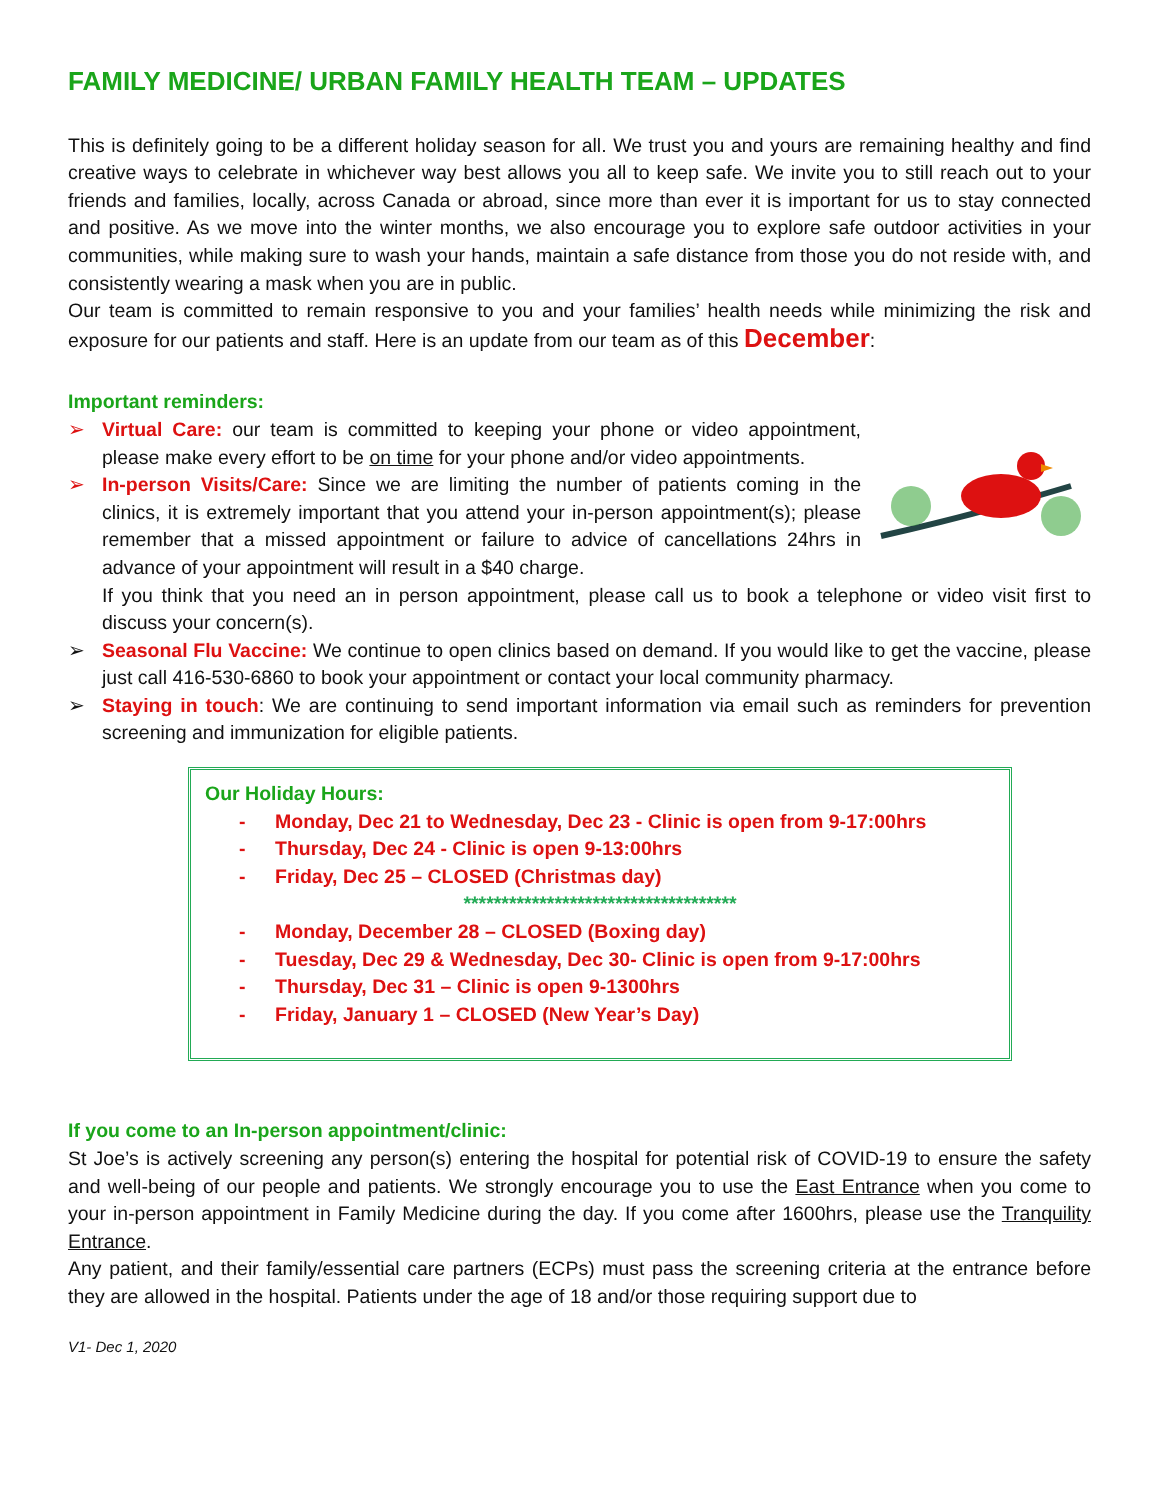FAMILY MEDICINE/ URBAN FAMILY HEALTH TEAM – UPDATES
This is definitely going to be a different holiday season for all. We trust you and yours are remaining healthy and find creative ways to celebrate in whichever way best allows you all to keep safe. We invite you to still reach out to your friends and families, locally, across Canada or abroad, since more than ever it is important for us to stay connected and positive. As we move into the winter months, we also encourage you to explore safe outdoor activities in your communities, while making sure to wash your hands, maintain a safe distance from those you do not reside with, and consistently wearing a mask when you are in public.
Our team is committed to remain responsive to you and your families’ health needs while minimizing the risk and exposure for our patients and staff. Here is an update from our team as of this December:
Important reminders:
➢ Virtual Care: our team is committed to keeping your phone or video appointment, please make every effort to be on time for your phone and/or video appointments.
➢ In-person Visits/Care: Since we are limiting the number of patients coming in the clinics, it is extremely important that you attend your in-person appointment(s); please remember that a missed appointment or failure to advice of cancellations 24hrs in advance of your appointment will result in a $40 charge.
If you think that you need an in person appointment, please call us to book a telephone or video visit first to discuss your concern(s).
➢ Seasonal Flu Vaccine: We continue to open clinics based on demand. If you would like to get the vaccine, please just call 416-530-6860 to book your appointment or contact your local community pharmacy.
➢ Staying in touch: We are continuing to send important information via email such as reminders for prevention screening and immunization for eligible patients.
Our Holiday Hours:
- Monday, Dec 21 to Wednesday, Dec 23 - Clinic is open from 9-17:00hrs
- Thursday, Dec 24 - Clinic is open 9-13:00hrs
- Friday, Dec 25 – CLOSED (Christmas day)
************************************
- Monday, December 28 – CLOSED (Boxing day)
- Tuesday, Dec 29 & Wednesday, Dec 30- Clinic is open from 9-17:00hrs
- Thursday, Dec 31 – Clinic is open 9-1300hrs
- Friday, January 1 – CLOSED (New Year’s Day)
If you come to an In-person appointment/clinic:
St Joe’s is actively screening any person(s) entering the hospital for potential risk of COVID-19 to ensure the safety and well-being of our people and patients. We strongly encourage you to use the East Entrance when you come to your in-person appointment in Family Medicine during the day. If you come after 1600hrs, please use the Tranquility Entrance.
Any patient, and their family/essential care partners (ECPs) must pass the screening criteria at the entrance before they are allowed in the hospital. Patients under the age of 18 and/or those requiring support due to
V1- Dec 1, 2020